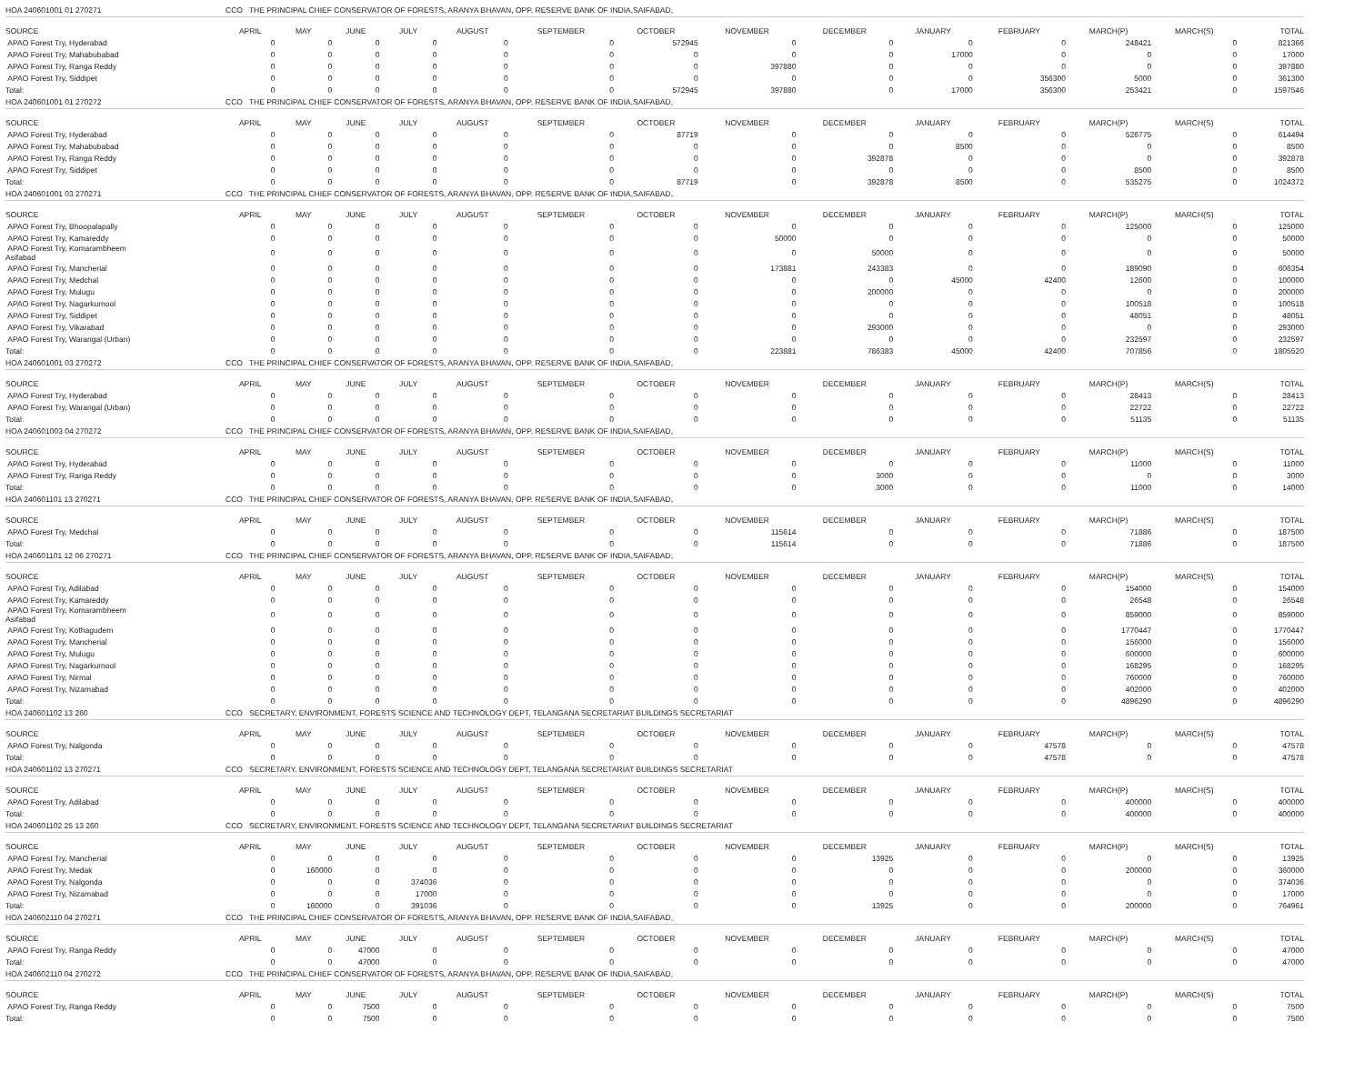| HOA 240601001 01 270271 | CCO THE PRINCIPAL CHIEF CONSERVATOR OF FORESTS, ARANYA BHAVAN, OPP. RESERVE BANK OF INDIA,SAIFABAD, | | | | | | | | | | | | | |
| SOURCE | APRIL | MAY | JUNE | JULY | AUGUST | SEPTEMBER | OCTOBER | NOVEMBER | DECEMBER | JANUARY | FEBRUARY | MARCH(P) | MARCH(S) | TOTAL |
| APAO Forest Try, Hyderabad | 0 | 0 | 0 | 0 | 0 | 0 | 572945 | 0 | 0 | 0 | 0 | 248421 | 0 | 821366 |
| APAO Forest Try, Mahabubabad | 0 | 0 | 0 | 0 | 0 | 0 | 0 | 0 | 0 | 17000 | 0 | 0 | 0 | 17000 |
| APAO Forest Try, Ranga Reddy | 0 | 0 | 0 | 0 | 0 | 0 | 0 | 397880 | 0 | 0 | 0 | 0 | 0 | 397880 |
| APAO Forest Try, Siddipet | 0 | 0 | 0 | 0 | 0 | 0 | 0 | 0 | 0 | 0 | 356300 | 5000 | 0 | 361300 |
| Total: | 0 | 0 | 0 | 0 | 0 | 0 | 572945 | 397880 | 0 | 17000 | 356300 | 253421 | 0 | 1597546 |
| HOA 240601001 01 270272 | CCO THE PRINCIPAL CHIEF CONSERVATOR OF FORESTS, ARANYA BHAVAN, OPP. RESERVE BANK OF INDIA,SAIFABAD, | | | | | | | | | | | | | |
| SOURCE | APRIL | MAY | JUNE | JULY | AUGUST | SEPTEMBER | OCTOBER | NOVEMBER | DECEMBER | JANUARY | FEBRUARY | MARCH(P) | MARCH(S) | TOTAL |
| APAO Forest Try, Hyderabad | 0 | 0 | 0 | 0 | 0 | 0 | 87719 | 0 | 0 | 0 | 0 | 526775 | 0 | 614494 |
| APAO Forest Try, Mahabubabad | 0 | 0 | 0 | 0 | 0 | 0 | 0 | 0 | 0 | 8500 | 0 | 0 | 0 | 8500 |
| APAO Forest Try, Ranga Reddy | 0 | 0 | 0 | 0 | 0 | 0 | 0 | 0 | 392878 | 0 | 0 | 0 | 0 | 392878 |
| APAO Forest Try, Siddipet | 0 | 0 | 0 | 0 | 0 | 0 | 0 | 0 | 0 | 0 | 0 | 8500 | 0 | 8500 |
| Total: | 0 | 0 | 0 | 0 | 0 | 0 | 87719 | 0 | 392878 | 8500 | 0 | 535275 | 0 | 1024372 |
| HOA 240601001 03 270271 | CCO THE PRINCIPAL CHIEF CONSERVATOR OF FORESTS, ARANYA BHAVAN, OPP. RESERVE BANK OF INDIA,SAIFABAD, | | | | | | | | | | | | | |
| SOURCE | APRIL | MAY | JUNE | JULY | AUGUST | SEPTEMBER | OCTOBER | NOVEMBER | DECEMBER | JANUARY | FEBRUARY | MARCH(P) | MARCH(S) | TOTAL |
| APAO Forest Try, Bhoopalapally | 0 | 0 | 0 | 0 | 0 | 0 | 0 | 0 | 0 | 0 | 0 | 125000 | 0 | 125000 |
| APAO Forest Try, Kamareddy | 0 | 0 | 0 | 0 | 0 | 0 | 0 | 50000 | 0 | 0 | 0 | 0 | 0 | 50000 |
| APAO Forest Try, Komarambheem Asifabad | 0 | 0 | 0 | 0 | 0 | 0 | 0 | 0 | 50000 | 0 | 0 | 0 | 0 | 50000 |
| APAO Forest Try, Mancherial | 0 | 0 | 0 | 0 | 0 | 0 | 0 | 173881 | 243383 | 0 | 0 | 189090 | 0 | 606354 |
| APAO Forest Try, Medchal | 0 | 0 | 0 | 0 | 0 | 0 | 0 | 0 | 0 | 45000 | 42400 | 12600 | 0 | 100000 |
| APAO Forest Try, Mulugu | 0 | 0 | 0 | 0 | 0 | 0 | 0 | 0 | 200000 | 0 | 0 | 0 | 0 | 200000 |
| APAO Forest Try, Nagarkurnool | 0 | 0 | 0 | 0 | 0 | 0 | 0 | 0 | 0 | 0 | 0 | 100518 | 0 | 100518 |
| APAO Forest Try, Siddipet | 0 | 0 | 0 | 0 | 0 | 0 | 0 | 0 | 0 | 0 | 0 | 48051 | 0 | 48051 |
| APAO Forest Try, Vikarabad | 0 | 0 | 0 | 0 | 0 | 0 | 0 | 0 | 293000 | 0 | 0 | 0 | 0 | 293000 |
| APAO Forest Try, Warangal (Urban) | 0 | 0 | 0 | 0 | 0 | 0 | 0 | 0 | 0 | 0 | 0 | 232597 | 0 | 232597 |
| Total: | 0 | 0 | 0 | 0 | 0 | 0 | 0 | 223881 | 786383 | 45000 | 42400 | 707856 | 0 | 1805520 |
| HOA 240601001 03 270272 | CCO THE PRINCIPAL CHIEF CONSERVATOR OF FORESTS, ARANYA BHAVAN, OPP. RESERVE BANK OF INDIA,SAIFABAD, | | | | | | | | | | | | | |
| SOURCE | APRIL | MAY | JUNE | JULY | AUGUST | SEPTEMBER | OCTOBER | NOVEMBER | DECEMBER | JANUARY | FEBRUARY | MARCH(P) | MARCH(S) | TOTAL |
| APAO Forest Try, Hyderabad | 0 | 0 | 0 | 0 | 0 | 0 | 0 | 0 | 0 | 0 | 0 | 28413 | 0 | 28413 |
| APAO Forest Try, Warangal (Urban) | 0 | 0 | 0 | 0 | 0 | 0 | 0 | 0 | 0 | 0 | 0 | 22722 | 0 | 22722 |
| Total: | 0 | 0 | 0 | 0 | 0 | 0 | 0 | 0 | 0 | 0 | 0 | 51135 | 0 | 51135 |
| HOA 240601003 04 270272 | CCO THE PRINCIPAL CHIEF CONSERVATOR OF FORESTS, ARANYA BHAVAN, OPP. RESERVE BANK OF INDIA,SAIFABAD, | | | | | | | | | | | | | |
| SOURCE | APRIL | MAY | JUNE | JULY | AUGUST | SEPTEMBER | OCTOBER | NOVEMBER | DECEMBER | JANUARY | FEBRUARY | MARCH(P) | MARCH(S) | TOTAL |
| APAO Forest Try, Hyderabad | 0 | 0 | 0 | 0 | 0 | 0 | 0 | 0 | 0 | 0 | 0 | 11000 | 0 | 11000 |
| APAO Forest Try, Ranga Reddy | 0 | 0 | 0 | 0 | 0 | 0 | 0 | 0 | 3000 | 0 | 0 | 0 | 0 | 3000 |
| Total: | 0 | 0 | 0 | 0 | 0 | 0 | 0 | 0 | 3000 | 0 | 0 | 11000 | 0 | 14000 |
| HOA 240601101 13 270271 | CCO THE PRINCIPAL CHIEF CONSERVATOR OF FORESTS, ARANYA BHAVAN, OPP. RESERVE BANK OF INDIA,SAIFABAD, | | | | | | | | | | | | | |
| SOURCE | APRIL | MAY | JUNE | JULY | AUGUST | SEPTEMBER | OCTOBER | NOVEMBER | DECEMBER | JANUARY | FEBRUARY | MARCH(P) | MARCH(S) | TOTAL |
| APAO Forest Try, Medchal | 0 | 0 | 0 | 0 | 0 | 0 | 0 | 115614 | 0 | 0 | 0 | 71886 | 0 | 187500 |
| Total: | 0 | 0 | 0 | 0 | 0 | 0 | 0 | 115614 | 0 | 0 | 0 | 71886 | 0 | 187500 |
| HOA 240601101 12 06 270271 | CCO THE PRINCIPAL CHIEF CONSERVATOR OF FORESTS, ARANYA BHAVAN, OPP. RESERVE BANK OF INDIA,SAIFABAD, | | | | | | | | | | | | | |
| SOURCE | APRIL | MAY | JUNE | JULY | AUGUST | SEPTEMBER | OCTOBER | NOVEMBER | DECEMBER | JANUARY | FEBRUARY | MARCH(P) | MARCH(S) | TOTAL |
| APAO Forest Try, Adilabad | 0 | 0 | 0 | 0 | 0 | 0 | 0 | 0 | 0 | 0 | 0 | 154000 | 0 | 154000 |
| APAO Forest Try, Kamareddy | 0 | 0 | 0 | 0 | 0 | 0 | 0 | 0 | 0 | 0 | 0 | 26548 | 0 | 26548 |
| APAO Forest Try, Komarambheem Asifabad | 0 | 0 | 0 | 0 | 0 | 0 | 0 | 0 | 0 | 0 | 0 | 859000 | 0 | 859000 |
| APAO Forest Try, Kothagudem | 0 | 0 | 0 | 0 | 0 | 0 | 0 | 0 | 0 | 0 | 0 | 1770447 | 0 | 1770447 |
| APAO Forest Try, Mancherial | 0 | 0 | 0 | 0 | 0 | 0 | 0 | 0 | 0 | 0 | 0 | 156000 | 0 | 156000 |
| APAO Forest Try, Mulugu | 0 | 0 | 0 | 0 | 0 | 0 | 0 | 0 | 0 | 0 | 0 | 600000 | 0 | 600000 |
| APAO Forest Try, Nagarkurnool | 0 | 0 | 0 | 0 | 0 | 0 | 0 | 0 | 0 | 0 | 0 | 168295 | 0 | 168295 |
| APAO Forest Try, Nirmal | 0 | 0 | 0 | 0 | 0 | 0 | 0 | 0 | 0 | 0 | 0 | 760000 | 0 | 760000 |
| APAO Forest Try, Nizamabad | 0 | 0 | 0 | 0 | 0 | 0 | 0 | 0 | 0 | 0 | 0 | 402000 | 0 | 402000 |
| Total: | 0 | 0 | 0 | 0 | 0 | 0 | 0 | 0 | 0 | 0 | 0 | 4896290 | 0 | 4896290 |
| HOA 240601102 13 260 | CCO SECRETARY, ENVIRONMENT, FORESTS SCIENCE AND TECHNOLOGY DEPT, TELANGANA SECRETARIAT BUILDINGS SECRETARIAT | | | | | | | | | | | | | |
| SOURCE | APRIL | MAY | JUNE | JULY | AUGUST | SEPTEMBER | OCTOBER | NOVEMBER | DECEMBER | JANUARY | FEBRUARY | MARCH(P) | MARCH(S) | TOTAL |
| APAO Forest Try, Nalgonda | 0 | 0 | 0 | 0 | 0 | 0 | 0 | 0 | 0 | 0 | 47578 | 0 | 0 | 47578 |
| Total: | 0 | 0 | 0 | 0 | 0 | 0 | 0 | 0 | 0 | 0 | 47578 | 0 | 0 | 47578 |
| HOA 240601102 13 270271 | CCO SECRETARY, ENVIRONMENT, FORESTS SCIENCE AND TECHNOLOGY DEPT, TELANGANA SECRETARIAT BUILDINGS SECRETARIAT | | | | | | | | | | | | | |
| SOURCE | APRIL | MAY | JUNE | JULY | AUGUST | SEPTEMBER | OCTOBER | NOVEMBER | DECEMBER | JANUARY | FEBRUARY | MARCH(P) | MARCH(S) | TOTAL |
| APAO Forest Try, Adilabad | 0 | 0 | 0 | 0 | 0 | 0 | 0 | 0 | 0 | 0 | 0 | 400000 | 0 | 400000 |
| Total: | 0 | 0 | 0 | 0 | 0 | 0 | 0 | 0 | 0 | 0 | 0 | 400000 | 0 | 400000 |
| HOA 240601102 25 13 260 | CCO SECRETARY, ENVIRONMENT, FORESTS SCIENCE AND TECHNOLOGY DEPT, TELANGANA SECRETARIAT BUILDINGS SECRETARIAT | | | | | | | | | | | | | |
| SOURCE | APRIL | MAY | JUNE | JULY | AUGUST | SEPTEMBER | OCTOBER | NOVEMBER | DECEMBER | JANUARY | FEBRUARY | MARCH(P) | MARCH(S) | TOTAL |
| APAO Forest Try, Mancherial | 0 | 0 | 0 | 0 | 0 | 0 | 0 | 0 | 13925 | 0 | 0 | 0 | 0 | 13925 |
| APAO Forest Try, Medak | 0 | 160000 | 0 | 0 | 0 | 0 | 0 | 0 | 0 | 0 | 0 | 200000 | 0 | 360000 |
| APAO Forest Try, Nalgonda | 0 | 0 | 0 | 374036 | 0 | 0 | 0 | 0 | 0 | 0 | 0 | 0 | 0 | 374036 |
| APAO Forest Try, Nizamabad | 0 | 0 | 0 | 17000 | 0 | 0 | 0 | 0 | 0 | 0 | 0 | 0 | 0 | 17000 |
| Total: | 0 | 160000 | 0 | 391036 | 0 | 0 | 0 | 0 | 13925 | 0 | 0 | 200000 | 0 | 764961 |
| HOA 240602110 04 270271 | CCO THE PRINCIPAL CHIEF CONSERVATOR OF FORESTS, ARANYA BHAVAN, OPP. RESERVE BANK OF INDIA,SAIFABAD, | | | | | | | | | | | | | |
| SOURCE | APRIL | MAY | JUNE | JULY | AUGUST | SEPTEMBER | OCTOBER | NOVEMBER | DECEMBER | JANUARY | FEBRUARY | MARCH(P) | MARCH(S) | TOTAL |
| APAO Forest Try, Ranga Reddy | 0 | 0 | 47000 | 0 | 0 | 0 | 0 | 0 | 0 | 0 | 0 | 0 | 0 | 47000 |
| Total: | 0 | 0 | 47000 | 0 | 0 | 0 | 0 | 0 | 0 | 0 | 0 | 0 | 0 | 47000 |
| HOA 240602110 04 270272 | CCO THE PRINCIPAL CHIEF CONSERVATOR OF FORESTS, ARANYA BHAVAN, OPP. RESERVE BANK OF INDIA,SAIFABAD, | | | | | | | | | | | | | |
| SOURCE | APRIL | MAY | JUNE | JULY | AUGUST | SEPTEMBER | OCTOBER | NOVEMBER | DECEMBER | JANUARY | FEBRUARY | MARCH(P) | MARCH(S) | TOTAL |
| APAO Forest Try, Ranga Reddy | 0 | 0 | 7500 | 0 | 0 | 0 | 0 | 0 | 0 | 0 | 0 | 0 | 0 | 7500 |
| Total: | 0 | 0 | 7500 | 0 | 0 | 0 | 0 | 0 | 0 | 0 | 0 | 0 | 0 | 7500 |